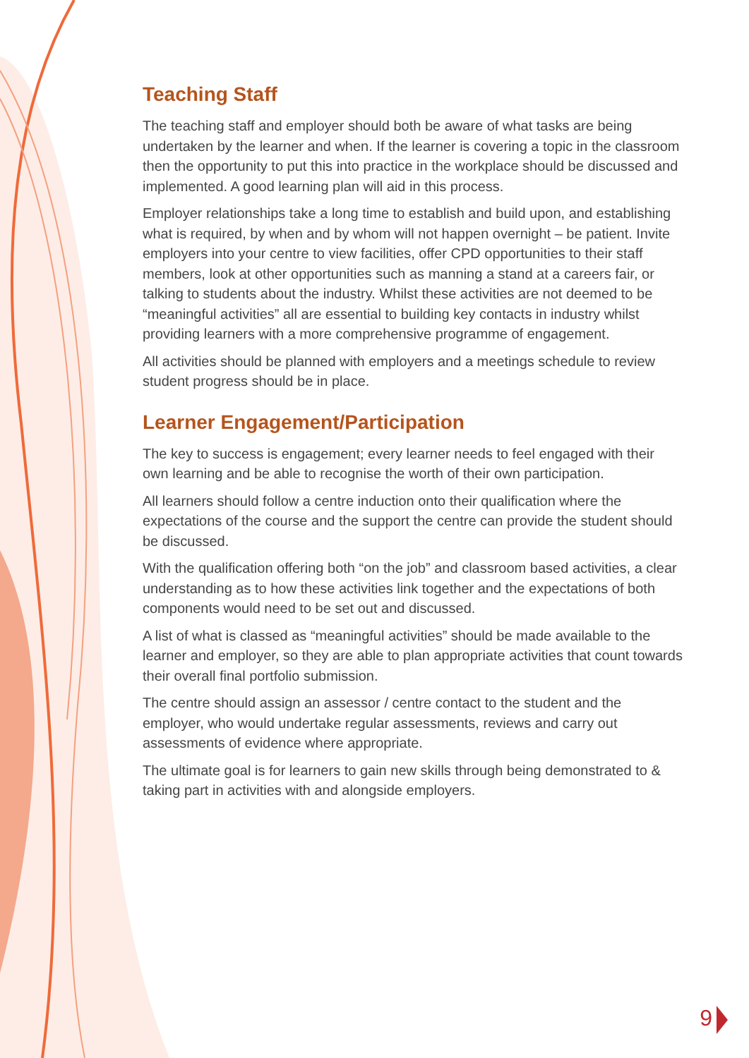Teaching Staff
The teaching staff and employer should both be aware of what tasks are being undertaken by the learner and when. If the learner is covering a topic in the classroom then the opportunity to put this into practice in the workplace should be discussed and implemented. A good learning plan will aid in this process.
Employer relationships take a long time to establish and build upon, and establishing what is required, by when and by whom will not happen overnight – be patient. Invite employers into your centre to view facilities, offer CPD opportunities to their staff members, look at other opportunities such as manning a stand at a careers fair, or talking to students about the industry. Whilst these activities are not deemed to be “meaningful activities” all are essential to building key contacts in industry whilst providing learners with a more comprehensive programme of engagement.
All activities should be planned with employers and a meetings schedule to review student progress should be in place.
Learner Engagement/Participation
The key to success is engagement; every learner needs to feel engaged with their own learning and be able to recognise the worth of their own participation.
All learners should follow a centre induction onto their qualification where the expectations of the course and the support the centre can provide the student should be discussed.
With the qualification offering both “on the job” and classroom based activities, a clear understanding as to how these activities link together and the expectations of both components would need to be set out and discussed.
A list of what is classed as “meaningful activities” should be made available to the learner and employer, so they are able to plan appropriate activities that count towards their overall final portfolio submission.
The centre should assign an assessor / centre contact to the student and the employer, who would undertake regular assessments, reviews and carry out assessments of evidence where appropriate.
The ultimate goal is for learners to gain new skills through being demonstrated to & taking part in activities with and alongside employers.
9